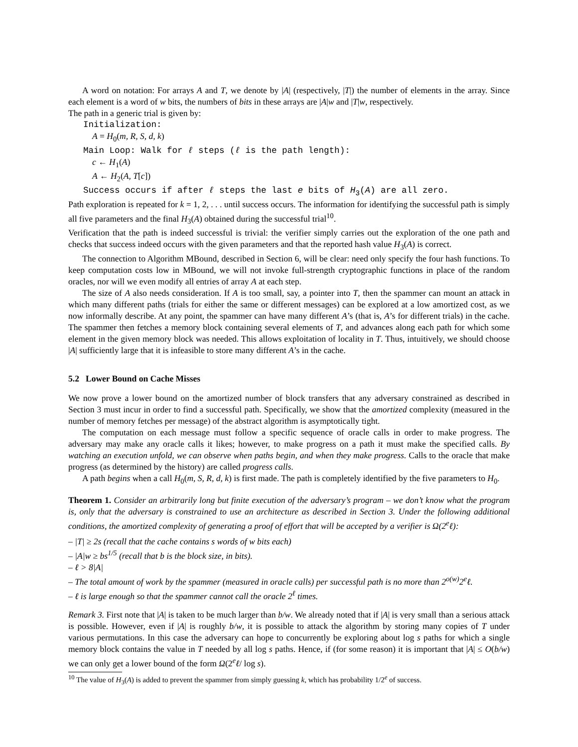A word on notation: For arrays A and T, we denote by |A| (respectively, |T|) the number of elements in the array. Since each element is a word of w bits, the numbers of bits in these arrays are |A|w and |T|w, respectively.
The path in a generic trial is given by:
Initialization:
A = H<sub>0</sub>(m, R, S, d, k)
Main Loop: Walk for ℓ steps (ℓ is the path length):
c ← H<sub>1</sub>(A)
A ← H<sub>2</sub>(A, T[c])
Success occurs if after ℓ steps the last e bits of H<sub>3</sub>(A) are all zero.
Path exploration is repeated for k = 1, 2, . . . until success occurs. The information for identifying the successful path is simply all five parameters and the final H<sub>3</sub>(A) obtained during the successful trial<sup>10</sup>.
Verification that the path is indeed successful is trivial: the verifier simply carries out the exploration of the one path and checks that success indeed occurs with the given parameters and that the reported hash value H<sub>3</sub>(A) is correct.
The connection to Algorithm MBound, described in Section 6, will be clear: need only specify the four hash functions. To keep computation costs low in MBound, we will not invoke full-strength cryptographic functions in place of the random oracles, nor will we even modify all entries of array A at each step.
The size of A also needs consideration. If A is too small, say, a pointer into T, then the spammer can mount an attack in which many different paths (trials for either the same or different messages) can be explored at a low amortized cost, as we now informally describe. At any point, the spammer can have many different A’s (that is, A’s for different trials) in the cache. The spammer then fetches a memory block containing several elements of T, and advances along each path for which some element in the given memory block was needed. This allows exploitation of locality in T. Thus, intuitively, we should choose |A| sufficiently large that it is infeasible to store many different A’s in the cache.
5.2 Lower Bound on Cache Misses
We now prove a lower bound on the amortized number of block transfers that any adversary constrained as described in Section 3 must incur in order to find a successful path. Specifically, we show that the amortized complexity (measured in the number of memory fetches per message) of the abstract algorithm is asymptotically tight.
The computation on each message must follow a specific sequence of oracle calls in order to make progress. The adversary may make any oracle calls it likes; however, to make progress on a path it must make the specified calls. By watching an execution unfold, we can observe when paths begin, and when they make progress. Calls to the oracle that make progress (as determined by the history) are called progress calls.
A path begins when a call H<sub>0</sub>(m, S, R, d, k) is first made. The path is completely identified by the five parameters to H<sub>0</sub>.
Theorem 1. Consider an arbitrarily long but finite execution of the adversary’s program – we don’t know what the program is, only that the adversary is constrained to use an architecture as described in Section 3. Under the following additional conditions, the amortized complexity of generating a proof of effort that will be accepted by a verifier is Ω(2<sup>e</sup>ℓ):
– |T| ≥ 2s (recall that the cache contains s words of w bits each)
– |A|w ≥ bs<sup>1/5</sup> (recall that b is the block size, in bits).
– ℓ > 8|A|
– The total amount of work by the spammer (measured in oracle calls) per successful path is no more than 2<sup>o(w)</sup>2<sup>e</sup>ℓ.
– ℓ is large enough so that the spammer cannot call the oracle 2<sup>ℓ</sup> times.
Remark 3. First note that |A| is taken to be much larger than b/w. We already noted that if |A| is very small than a serious attack is possible. However, even if |A| is roughly b/w, it is possible to attack the algorithm by storing many copies of T under various permutations. In this case the adversary can hope to concurrently be exploring about log s paths for which a single memory block contains the value in T needed by all log s paths. Hence, if (for some reason) it is important that |A| ≤ O(b/w) we can only get a lower bound of the form Ω(2<sup>e</sup>ℓ/ log s).
<sup>10</sup> The value of H<sub>3</sub>(A) is added to prevent the spammer from simply guessing k, which has probability 1/2<sup>e</sup> of success.